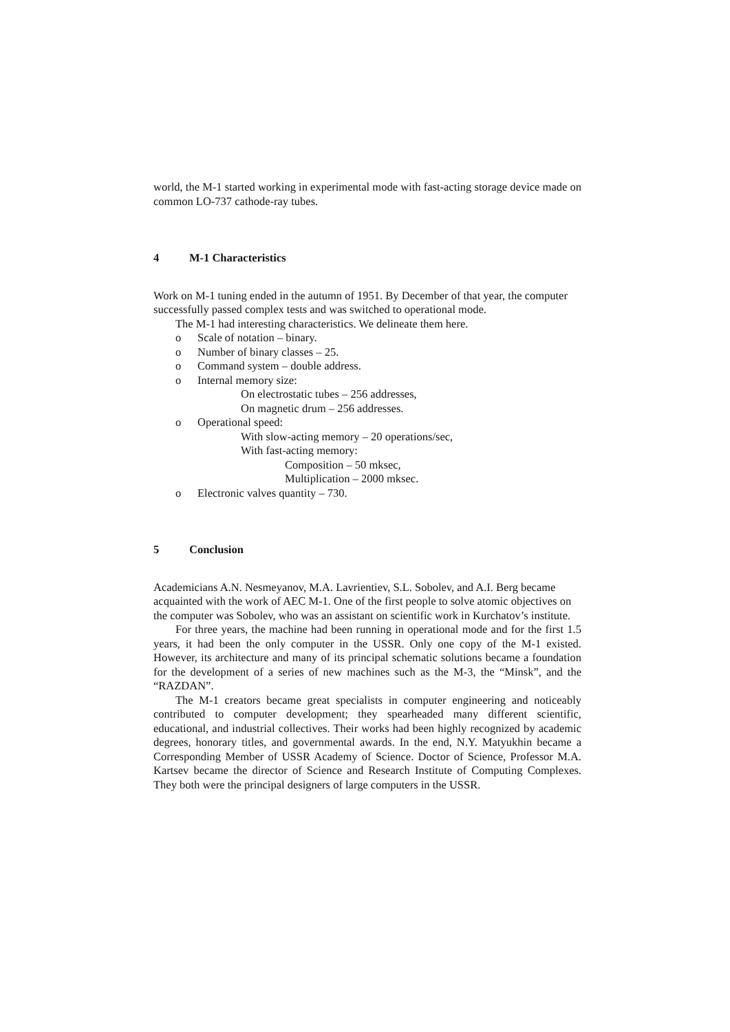world, the M-1 started working in experimental mode with fast-acting storage device made on common LO-737 cathode-ray tubes.
4 M-1 Characteristics
Work on M-1 tuning ended in the autumn of 1951. By December of that year, the computer successfully passed complex tests and was switched to operational mode.
The M-1 had interesting characteristics. We delineate them here.
o Scale of notation – binary.
o Number of binary classes – 25.
o Command system – double address.
o Internal memory size:
On electrostatic tubes – 256 addresses,
On magnetic drum – 256 addresses.
o Operational speed:
With slow-acting memory – 20 operations/sec,
With fast-acting memory:
Composition – 50 mksec,
Multiplication – 2000 mksec.
o Electronic valves quantity – 730.
5 Conclusion
Academicians A.N. Nesmeyanov, M.A. Lavrientiev, S.L. Sobolev, and A.I. Berg became acquainted with the work of AEC M-1. One of the first people to solve atomic objectives on the computer was Sobolev, who was an assistant on scientific work in Kurchatov’s institute.
For three years, the machine had been running in operational mode and for the first 1.5 years, it had been the only computer in the USSR. Only one copy of the M-1 existed. However, its architecture and many of its principal schematic solutions became a foundation for the development of a series of new machines such as the M-3, the “Minsk”, and the “RAZDAN”.
The M-1 creators became great specialists in computer engineering and noticeably contributed to computer development; they spearheaded many different scientific, educational, and industrial collectives. Their works had been highly recognized by academic degrees, honorary titles, and governmental awards. In the end, N.Y. Matyukhin became a Corresponding Member of USSR Academy of Science. Doctor of Science, Professor M.A. Kartsev became the director of Science and Research Institute of Computing Complexes. They both were the principal designers of large computers in the USSR.